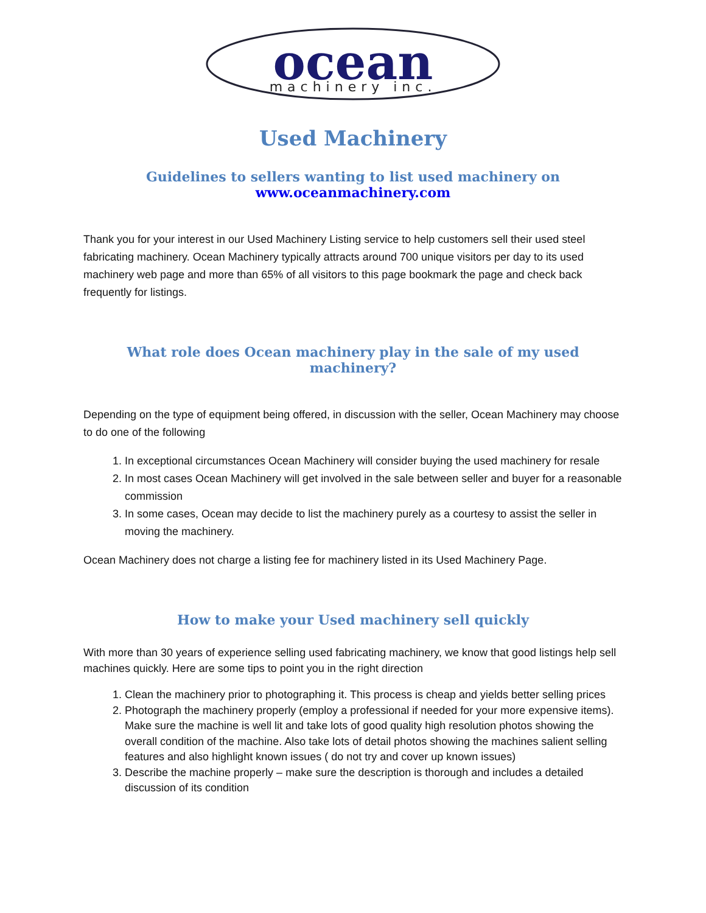ocean
machinery inc.
Used Machinery
Guidelines to sellers wanting to list used machinery on
www.oceanmachinery.com
Thank you for your interest in our Used Machinery Listing service to help customers sell their used steel fabricating machinery. Ocean Machinery typically attracts around 700 unique visitors per day to its used machinery web page and more than 65% of all visitors to this page bookmark the page and check back frequently for listings.
What role does Ocean machinery play in the sale of my used machinery?
Depending on the type of equipment being offered, in discussion with the seller, Ocean Machinery may choose to do one of the following
1. In exceptional circumstances Ocean Machinery will consider buying the used machinery for resale
2. In most cases Ocean Machinery will get involved in the sale between seller and buyer for a reasonable commission
3. In some cases, Ocean may decide to list the machinery purely as a courtesy to assist the seller in moving the machinery.
Ocean Machinery does not charge a listing fee for machinery listed in its Used Machinery Page.
How to make your Used machinery sell quickly
With more than 30 years of experience selling used fabricating machinery, we know that good listings help sell machines quickly. Here are some tips to point you in the right direction
1. Clean the machinery prior to photographing it. This process is cheap and yields better selling prices
2. Photograph the machinery properly (employ a professional if needed for your more expensive items). Make sure the machine is well lit and take lots of good quality high resolution photos showing the overall condition of the machine. Also take lots of detail photos showing the machines salient selling features and also highlight known issues ( do not try and cover up known issues)
3. Describe the machine properly – make sure the description is thorough and includes a detailed discussion of its condition